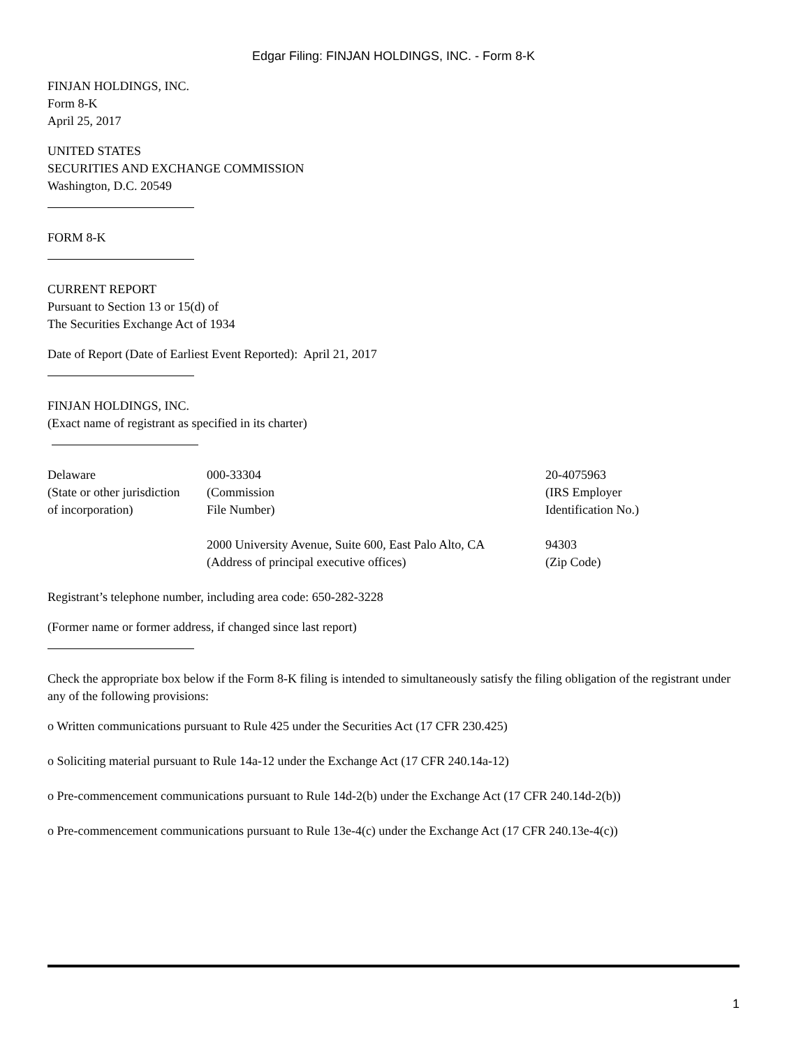Edgar Filing: FINJAN HOLDINGS, INC. - Form 8-K
FINJAN HOLDINGS, INC.
Form 8-K
April 25, 2017
UNITED STATES
SECURITIES AND EXCHANGE COMMISSION
Washington, D.C. 20549
FORM 8-K
CURRENT REPORT
Pursuant to Section 13 or 15(d) of
The Securities Exchange Act of 1934
Date of Report (Date of Earliest Event Reported): April 21, 2017
FINJAN HOLDINGS, INC.
(Exact name of registrant as specified in its charter)
| Delaware (State or other jurisdiction of incorporation) | 000-33304 (Commission File Number) | 20-4075963 (IRS Employer Identification No.) |
| | 2000 University Avenue, Suite 600, East Palo Alto, CA (Address of principal executive offices) | 94303 (Zip Code) |
Registrant’s telephone number, including area code: 650-282-3228
(Former name or former address, if changed since last report)
Check the appropriate box below if the Form 8-K filing is intended to simultaneously satisfy the filing obligation of the registrant under any of the following provisions:
o Written communications pursuant to Rule 425 under the Securities Act (17 CFR 230.425)
o Soliciting material pursuant to Rule 14a-12 under the Exchange Act (17 CFR 240.14a-12)
o Pre-commencement communications pursuant to Rule 14d-2(b) under the Exchange Act (17 CFR 240.14d-2(b))
o Pre-commencement communications pursuant to Rule 13e-4(c) under the Exchange Act (17 CFR 240.13e-4(c))
1